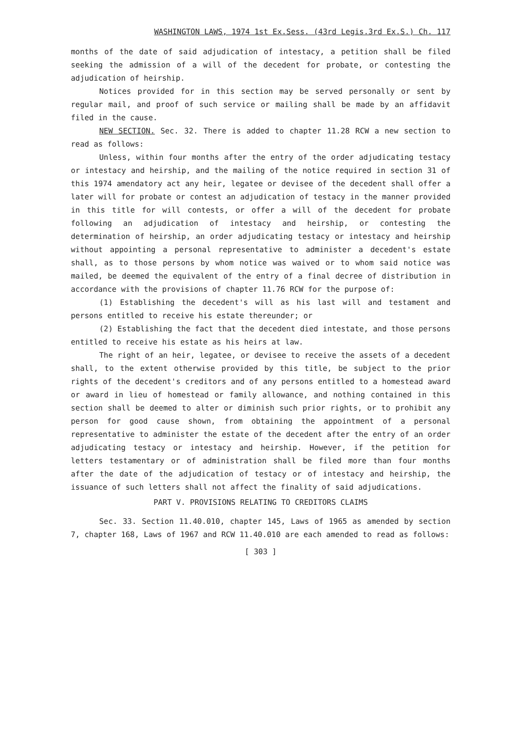WASHINGTON LAWS, 1974 1st Ex.Sess. (43rd Legis.3rd Ex.S.) Ch. 117
months of the date of said adjudication of intestacy, a petition shall be filed seeking the admission of a will of the decedent for probate, or contesting the adjudication of heirship.
Notices provided for in this section may be served personally or sent by regular mail, and proof of such service or mailing shall be made by an affidavit filed in the cause.
NEW SECTION. Sec. 32. There is added to chapter 11.28 RCW a new section to read as follows:
Unless, within four months after the entry of the order adjudicating testacy or intestacy and heirship, and the mailing of the notice required in section 31 of this 1974 amendatory act any heir, legatee or devisee of the decedent shall offer a later will for probate or contest an adjudication of testacy in the manner provided in this title for will contests, or offer a will of the decedent for probate following an adjudication of intestacy and heirship, or contesting the determination of heirship, an order adjudicating testacy or intestacy and heirship without appointing a personal representative to administer a decedent's estate shall, as to those persons by whom notice was waived or to whom said notice was mailed, be deemed the equivalent of the entry of a final decree of distribution in accordance with the provisions of chapter 11.76 RCW for the purpose of:
(1) Establishing the decedent's will as his last will and testament and persons entitled to receive his estate thereunder; or
(2) Establishing the fact that the decedent died intestate, and those persons entitled to receive his estate as his heirs at law.
The right of an heir, legatee, or devisee to receive the assets of a decedent shall, to the extent otherwise provided by this title, be subject to the prior rights of the decedent's creditors and of any persons entitled to a homestead award or award in lieu of homestead or family allowance, and nothing contained in this section shall be deemed to alter or diminish such prior rights, or to prohibit any person for good cause shown, from obtaining the appointment of a personal representative to administer the estate of the decedent after the entry of an order adjudicating testacy or intestacy and heirship. However, if the petition for letters testamentary or of administration shall be filed more than four months after the date of the adjudication of testacy or of intestacy and heirship, the issuance of such letters shall not affect the finality of said adjudications.
PART V. PROVISIONS RELATING TO CREDITORS CLAIMS
Sec. 33. Section 11.40.010, chapter 145, Laws of 1965 as amended by section 7, chapter 168, Laws of 1967 and RCW 11.40.010 are each amended to read as follows:
[ 303 ]